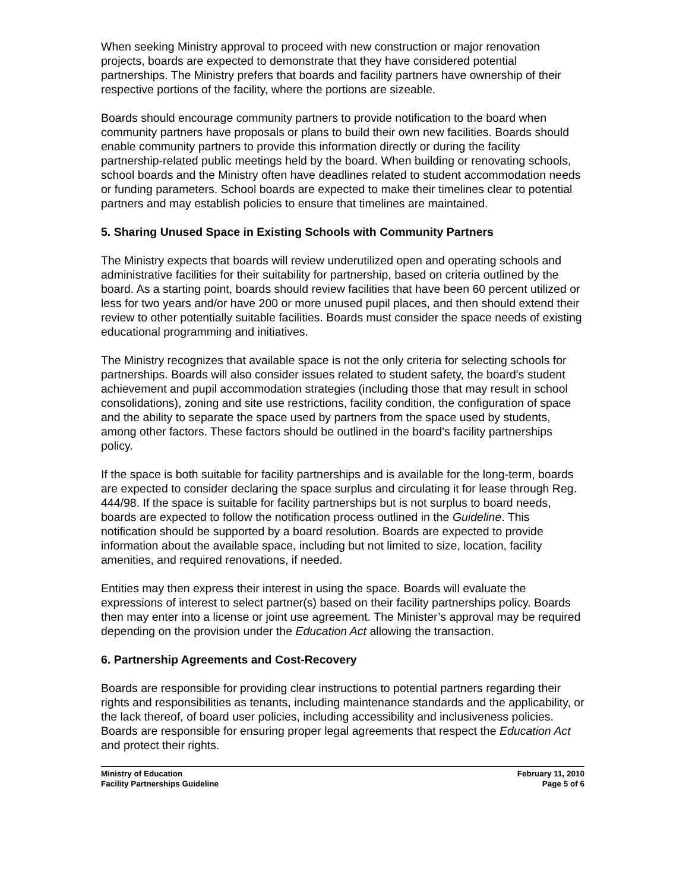When seeking Ministry approval to proceed with new construction or major renovation projects, boards are expected to demonstrate that they have considered potential partnerships. The Ministry prefers that boards and facility partners have ownership of their respective portions of the facility, where the portions are sizeable.
Boards should encourage community partners to provide notification to the board when community partners have proposals or plans to build their own new facilities. Boards should enable community partners to provide this information directly or during the facility partnership-related public meetings held by the board. When building or renovating schools, school boards and the Ministry often have deadlines related to student accommodation needs or funding parameters. School boards are expected to make their timelines clear to potential partners and may establish policies to ensure that timelines are maintained.
5. Sharing Unused Space in Existing Schools with Community Partners
The Ministry expects that boards will review underutilized open and operating schools and administrative facilities for their suitability for partnership, based on criteria outlined by the board. As a starting point, boards should review facilities that have been 60 percent utilized or less for two years and/or have 200 or more unused pupil places, and then should extend their review to other potentially suitable facilities. Boards must consider the space needs of existing educational programming and initiatives.
The Ministry recognizes that available space is not the only criteria for selecting schools for partnerships. Boards will also consider issues related to student safety, the board's student achievement and pupil accommodation strategies (including those that may result in school consolidations), zoning and site use restrictions, facility condition, the configuration of space and the ability to separate the space used by partners from the space used by students, among other factors. These factors should be outlined in the board's facility partnerships policy.
If the space is both suitable for facility partnerships and is available for the long-term, boards are expected to consider declaring the space surplus and circulating it for lease through Reg. 444/98. If the space is suitable for facility partnerships but is not surplus to board needs, boards are expected to follow the notification process outlined in the Guideline. This notification should be supported by a board resolution. Boards are expected to provide information about the available space, including but not limited to size, location, facility amenities, and required renovations, if needed.
Entities may then express their interest in using the space. Boards will evaluate the expressions of interest to select partner(s) based on their facility partnerships policy. Boards then may enter into a license or joint use agreement. The Minister’s approval may be required depending on the provision under the Education Act allowing the transaction.
6. Partnership Agreements and Cost-Recovery
Boards are responsible for providing clear instructions to potential partners regarding their rights and responsibilities as tenants, including maintenance standards and the applicability, or the lack thereof, of board user policies, including accessibility and inclusiveness policies. Boards are responsible for ensuring proper legal agreements that respect the Education Act and protect their rights.
Ministry of Education
Facility Partnerships Guideline
February 11, 2010
Page 5 of 6